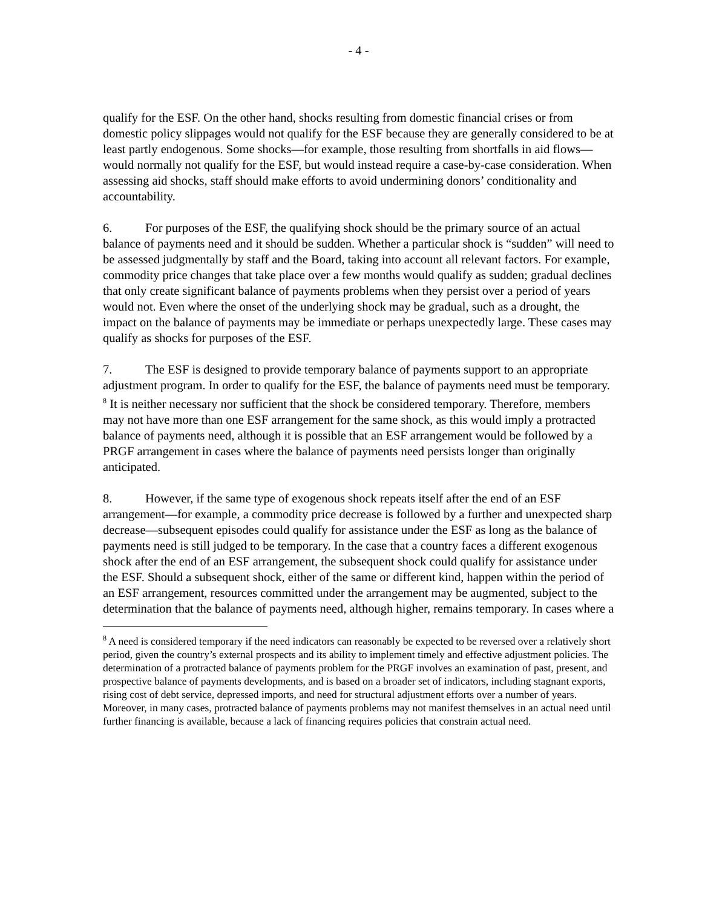- 4 -
qualify for the ESF. On the other hand, shocks resulting from domestic financial crises or from domestic policy slippages would not qualify for the ESF because they are generally considered to be at least partly endogenous. Some shocks—for example, those resulting from shortfalls in aid flows—would normally not qualify for the ESF, but would instead require a case-by-case consideration. When assessing aid shocks, staff should make efforts to avoid undermining donors’ conditionality and accountability.
6. For purposes of the ESF, the qualifying shock should be the primary source of an actual balance of payments need and it should be sudden. Whether a particular shock is “sudden” will need to be assessed judgmentally by staff and the Board, taking into account all relevant factors. For example, commodity price changes that take place over a few months would qualify as sudden; gradual declines that only create significant balance of payments problems when they persist over a period of years would not. Even where the onset of the underlying shock may be gradual, such as a drought, the impact on the balance of payments may be immediate or perhaps unexpectedly large. These cases may qualify as shocks for purposes of the ESF.
7. The ESF is designed to provide temporary balance of payments support to an appropriate adjustment program. In order to qualify for the ESF, the balance of payments need must be temporary. <sup>8</sup> It is neither necessary nor sufficient that the shock be considered temporary. Therefore, members may not have more than one ESF arrangement for the same shock, as this would imply a protracted balance of payments need, although it is possible that an ESF arrangement would be followed by a PRGF arrangement in cases where the balance of payments need persists longer than originally anticipated.
8. However, if the same type of exogenous shock repeats itself after the end of an ESF arrangement—for example, a commodity price decrease is followed by a further and unexpected sharp decrease—subsequent episodes could qualify for assistance under the ESF as long as the balance of payments need is still judged to be temporary. In the case that a country faces a different exogenous shock after the end of an ESF arrangement, the subsequent shock could qualify for assistance under the ESF. Should a subsequent shock, either of the same or different kind, happen within the period of an ESF arrangement, resources committed under the arrangement may be augmented, subject to the determination that the balance of payments need, although higher, remains temporary. In cases where a
<sup>8</sup> A need is considered temporary if the need indicators can reasonably be expected to be reversed over a relatively short period, given the country’s external prospects and its ability to implement timely and effective adjustment policies. The determination of a protracted balance of payments problem for the PRGF involves an examination of past, present, and prospective balance of payments developments, and is based on a broader set of indicators, including stagnant exports, rising cost of debt service, depressed imports, and need for structural adjustment efforts over a number of years. Moreover, in many cases, protracted balance of payments problems may not manifest themselves in an actual need until further financing is available, because a lack of financing requires policies that constrain actual need.